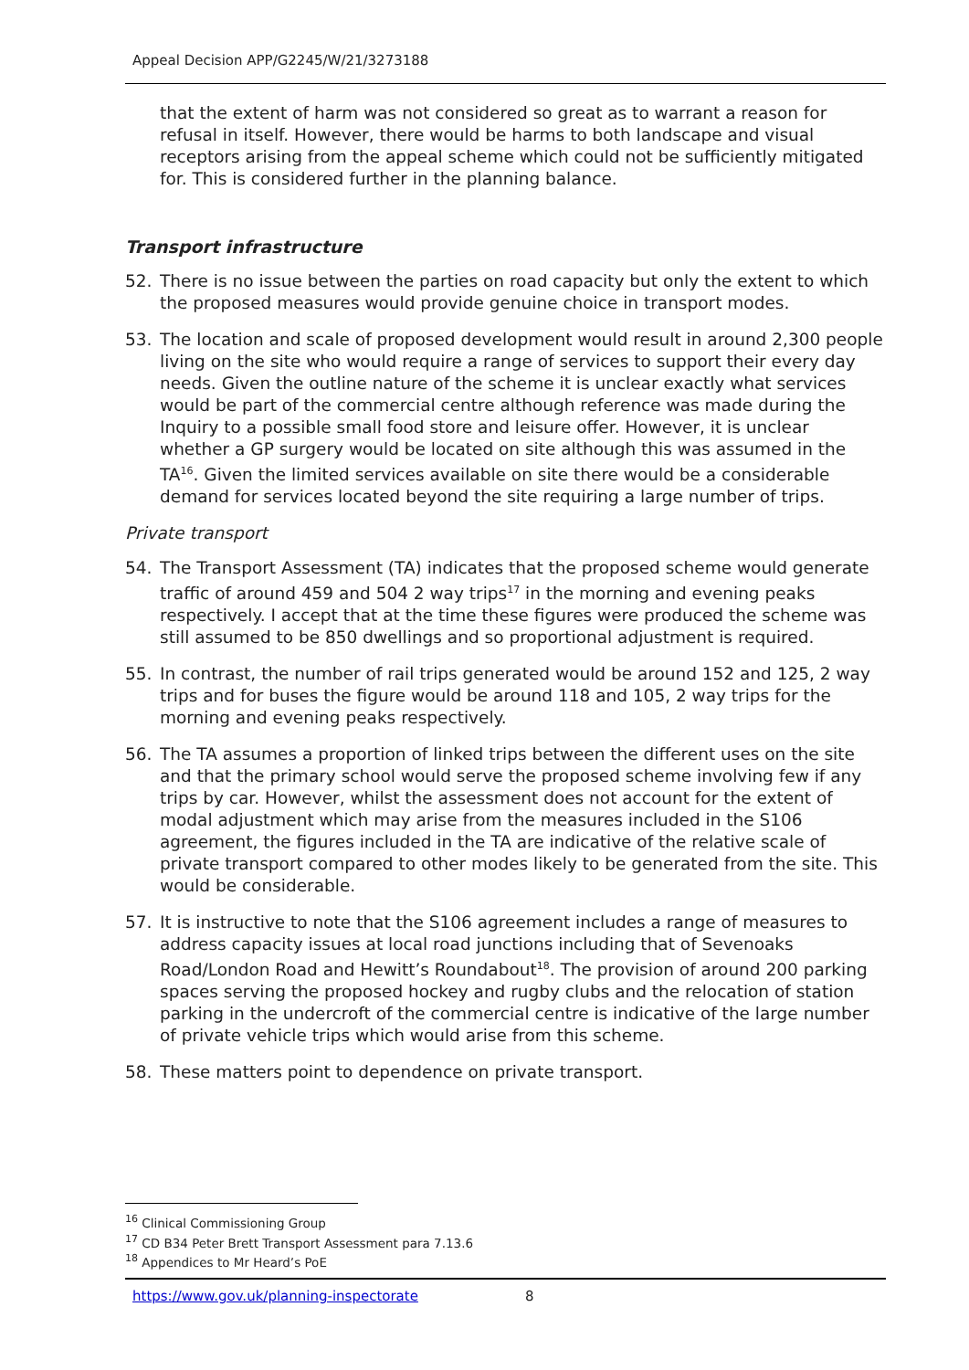Appeal Decision APP/G2245/W/21/3273188
that the extent of harm was not considered so great as to warrant a reason for refusal in itself. However, there would be harms to both landscape and visual receptors arising from the appeal scheme which could not be sufficiently mitigated for. This is considered further in the planning balance.
Transport infrastructure
52. There is no issue between the parties on road capacity but only the extent to which the proposed measures would provide genuine choice in transport modes.
53. The location and scale of proposed development would result in around 2,300 people living on the site who would require a range of services to support their every day needs. Given the outline nature of the scheme it is unclear exactly what services would be part of the commercial centre although reference was made during the Inquiry to a possible small food store and leisure offer. However, it is unclear whether a GP surgery would be located on site although this was assumed in the TA<sup>16</sup>. Given the limited services available on site there would be a considerable demand for services located beyond the site requiring a large number of trips.
Private transport
54. The Transport Assessment (TA) indicates that the proposed scheme would generate traffic of around 459 and 504 2 way trips<sup>17</sup> in the morning and evening peaks respectively. I accept that at the time these figures were produced the scheme was still assumed to be 850 dwellings and so proportional adjustment is required.
55. In contrast, the number of rail trips generated would be around 152 and 125, 2 way trips and for buses the figure would be around 118 and 105, 2 way trips for the morning and evening peaks respectively.
56. The TA assumes a proportion of linked trips between the different uses on the site and that the primary school would serve the proposed scheme involving few if any trips by car. However, whilst the assessment does not account for the extent of modal adjustment which may arise from the measures included in the S106 agreement, the figures included in the TA are indicative of the relative scale of private transport compared to other modes likely to be generated from the site. This would be considerable.
57. It is instructive to note that the S106 agreement includes a range of measures to address capacity issues at local road junctions including that of Sevenoaks Road/London Road and Hewitt’s Roundabout<sup>18</sup>. The provision of around 200 parking spaces serving the proposed hockey and rugby clubs and the relocation of station parking in the undercroft of the commercial centre is indicative of the large number of private vehicle trips which would arise from this scheme.
58. These matters point to dependence on private transport.
<sup>16</sup> Clinical Commissioning Group
<sup>17</sup> CD B34 Peter Brett Transport Assessment para 7.13.6
<sup>18</sup> Appendices to Mr Heard’s PoE
https://www.gov.uk/planning-inspectorate 8